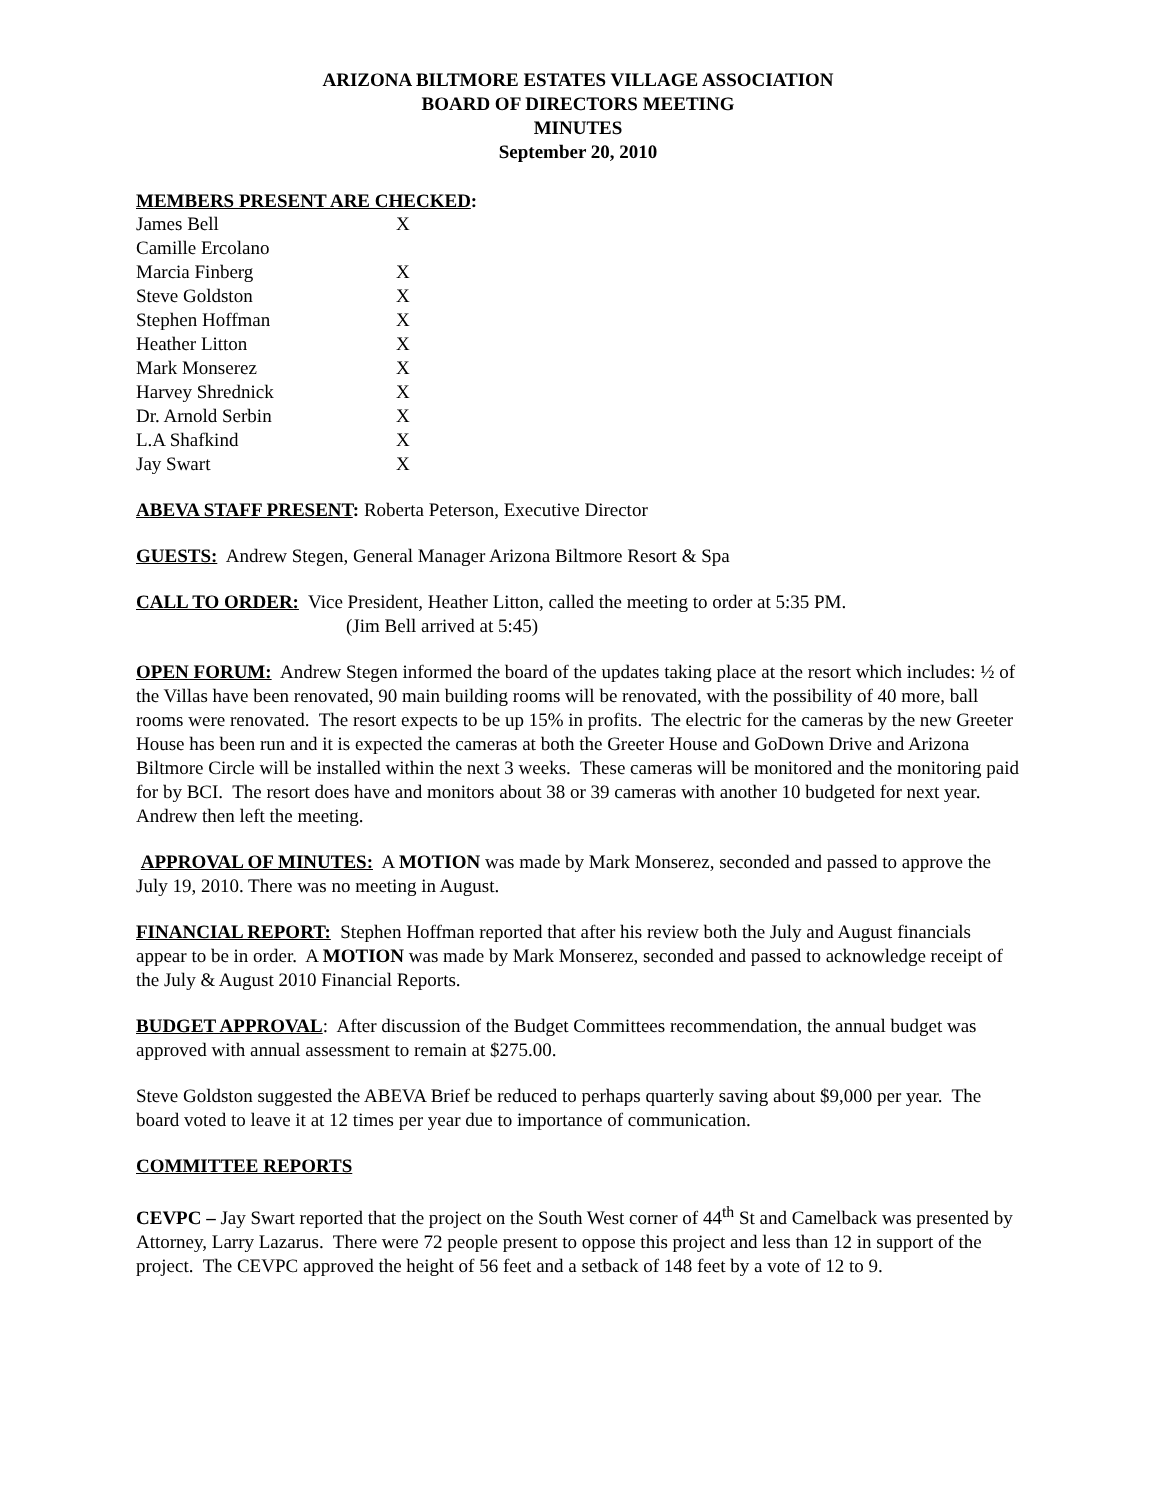ARIZONA BILTMORE ESTATES VILLAGE ASSOCIATION
BOARD OF DIRECTORS MEETING
MINUTES
September 20, 2010
MEMBERS PRESENT ARE CHECKED:
| James Bell | X |
| Camille Ercolano | |
| Marcia Finberg | X |
| Steve Goldston | X |
| Stephen Hoffman | X |
| Heather Litton | X |
| Mark Monserez | X |
| Harvey Shrednick | X |
| Dr. Arnold Serbin | X |
| L.A Shafkind | X |
| Jay Swart | X |
ABEVA STAFF PRESENT: Roberta Peterson, Executive Director
GUESTS: Andrew Stegen, General Manager Arizona Biltmore Resort & Spa
CALL TO ORDER: Vice President, Heather Litton, called the meeting to order at 5:35 PM.
(Jim Bell arrived at 5:45)
OPEN FORUM: Andrew Stegen informed the board of the updates taking place at the resort which includes: ½ of the Villas have been renovated, 90 main building rooms will be renovated, with the possibility of 40 more, ball rooms were renovated. The resort expects to be up 15% in profits. The electric for the cameras by the new Greeter House has been run and it is expected the cameras at both the Greeter House and GoDown Drive and Arizona Biltmore Circle will be installed within the next 3 weeks. These cameras will be monitored and the monitoring paid for by BCI. The resort does have and monitors about 38 or 39 cameras with another 10 budgeted for next year. Andrew then left the meeting.
APPROVAL OF MINUTES: A MOTION was made by Mark Monserez, seconded and passed to approve the July 19, 2010. There was no meeting in August.
FINANCIAL REPORT: Stephen Hoffman reported that after his review both the July and August financials appear to be in order. A MOTION was made by Mark Monserez, seconded and passed to acknowledge receipt of the July & August 2010 Financial Reports.
BUDGET APPROVAL: After discussion of the Budget Committees recommendation, the annual budget was approved with annual assessment to remain at $275.00.
Steve Goldston suggested the ABEVA Brief be reduced to perhaps quarterly saving about $9,000 per year. The board voted to leave it at 12 times per year due to importance of communication.
COMMITTEE REPORTS
CEVPC – Jay Swart reported that the project on the South West corner of 44<sup>th</sup> St and Camelback was presented by Attorney, Larry Lazarus. There were 72 people present to oppose this project and less than 12 in support of the project. The CEVPC approved the height of 56 feet and a setback of 148 feet by a vote of 12 to 9.